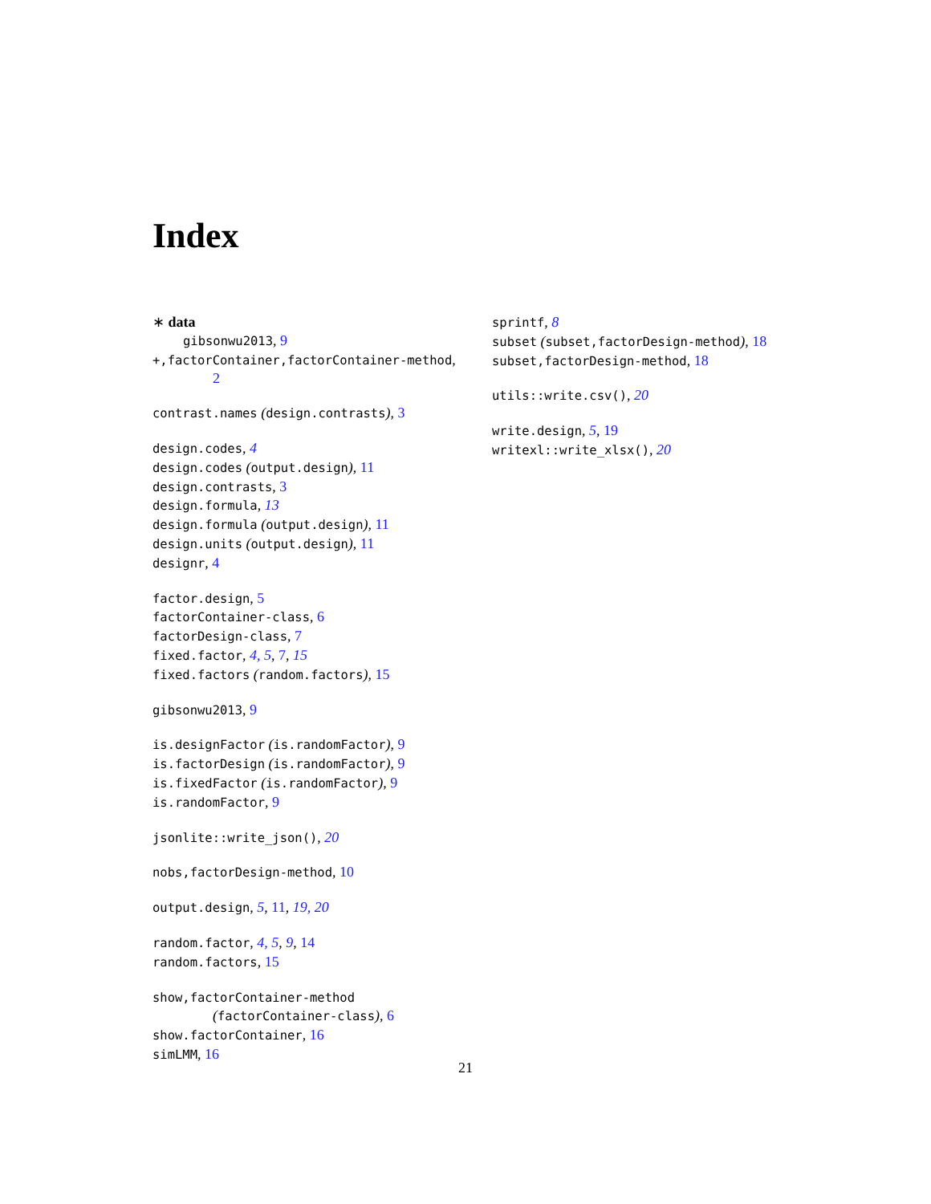Index
∗ data
gibsonwu2013, 9
+,factorContainer,factorContainer-method,
2
contrast.names (design.contrasts), 3
design.codes, 4
design.codes (output.design), 11
design.contrasts, 3
design.formula, 13
design.formula (output.design), 11
design.units (output.design), 11
designr, 4
factor.design, 5
factorContainer-class, 6
factorDesign-class, 7
fixed.factor, 4, 5, 7, 15
fixed.factors (random.factors), 15
gibsonwu2013, 9
is.designFactor (is.randomFactor), 9
is.factorDesign (is.randomFactor), 9
is.fixedFactor (is.randomFactor), 9
is.randomFactor, 9
jsonlite::write_json(), 20
nobs,factorDesign-method, 10
output.design, 5, 11, 19, 20
random.factor, 4, 5, 9, 14
random.factors, 15
show,factorContainer-method
(factorContainer-class), 6
show.factorContainer, 16
simLMM, 16
sprintf, 8
subset (subset,factorDesign-method), 18
subset,factorDesign-method, 18
utils::write.csv(), 20
write.design, 5, 19
writexl::write_xlsx(), 20
21